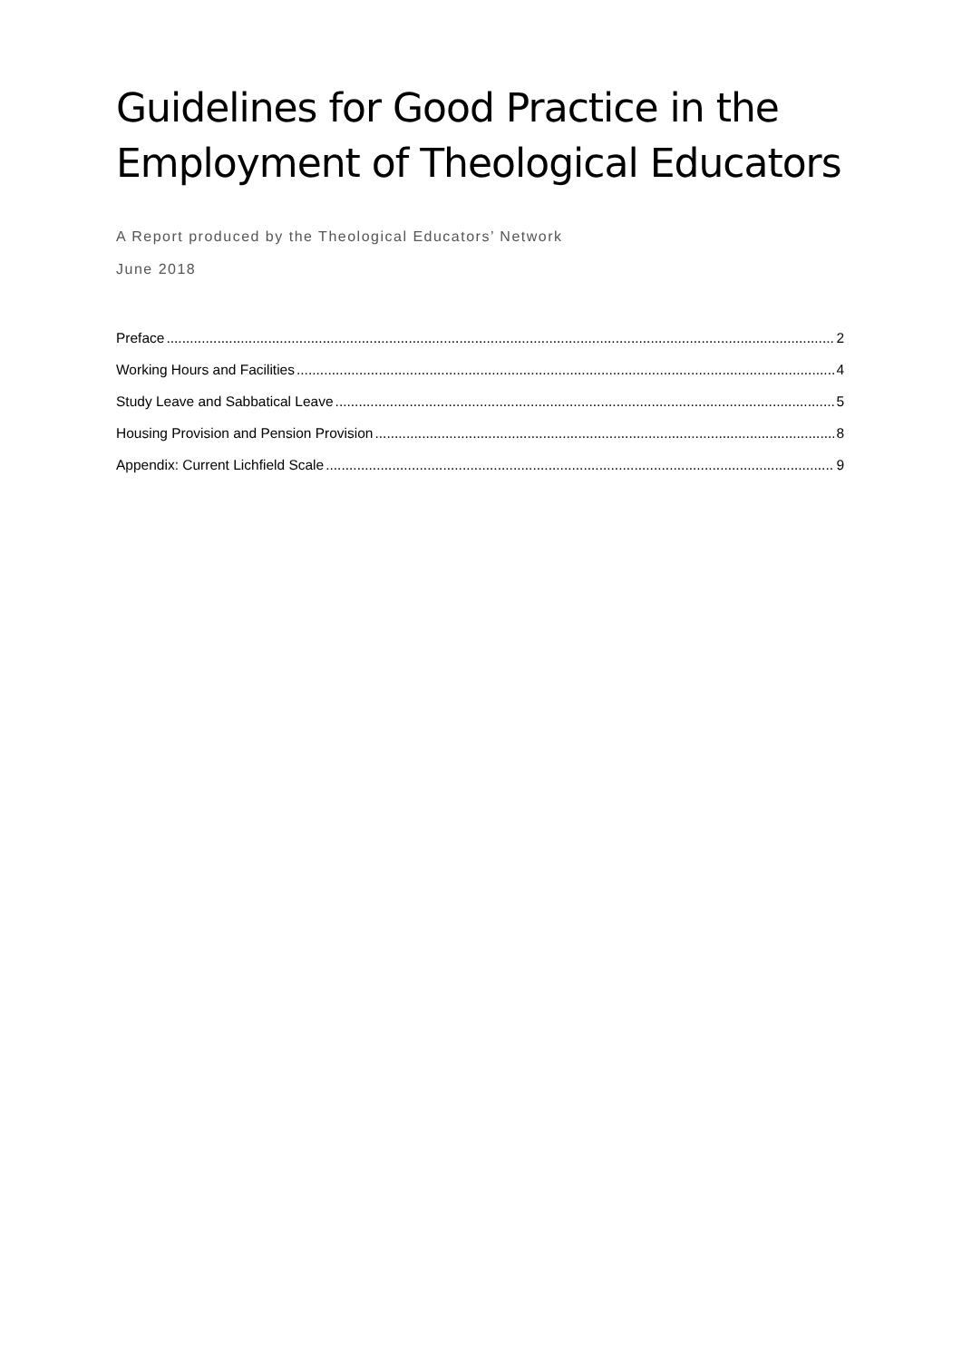Guidelines for Good Practice in the Employment of Theological Educators
A Report produced by the Theological Educators’ Network
June 2018
Preface 2
Working Hours and Facilities 4
Study Leave and Sabbatical Leave 5
Housing Provision and Pension Provision 8
Appendix: Current Lichfield Scale 9